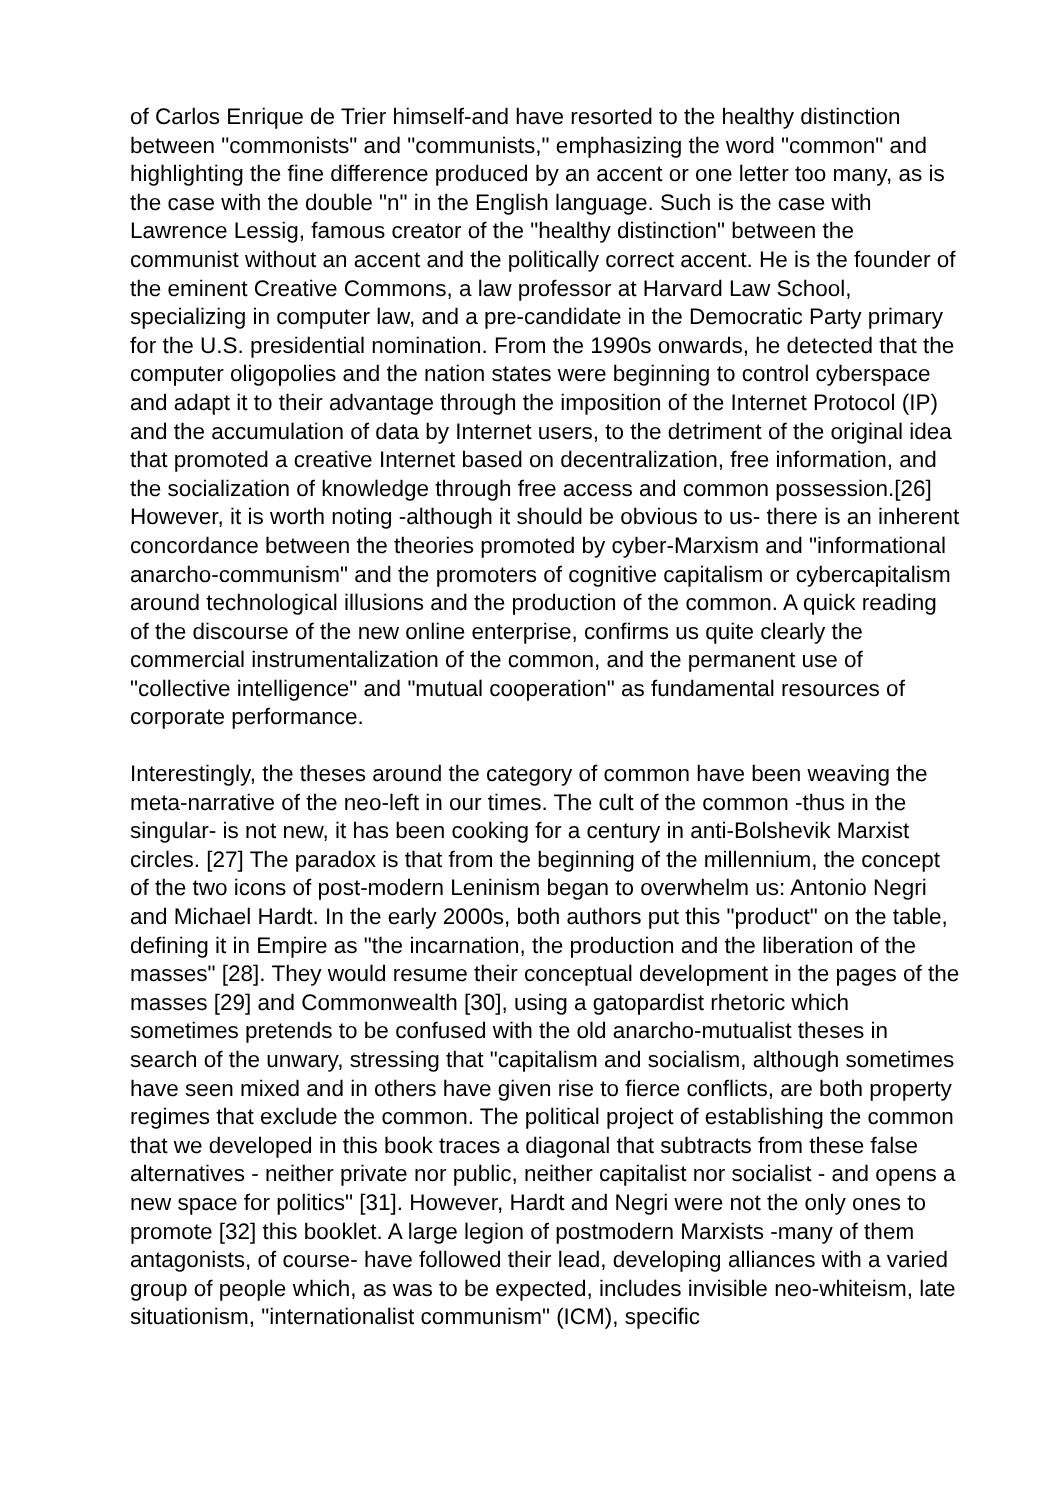of Carlos Enrique de Trier himself-and have resorted to the healthy distinction between "commonists" and "communists," emphasizing the word "common" and highlighting the fine difference produced by an accent or one letter too many, as is the case with the double "n" in the English language. Such is the case with Lawrence Lessig, famous creator of the "healthy distinction" between the communist without an accent and the politically correct accent. He is the founder of the eminent Creative Commons, a law professor at Harvard Law School, specializing in computer law, and a pre-candidate in the Democratic Party primary for the U.S. presidential nomination. From the 1990s onwards, he detected that the computer oligopolies and the nation states were beginning to control cyberspace and adapt it to their advantage through the imposition of the Internet Protocol (IP) and the accumulation of data by Internet users, to the detriment of the original idea that promoted a creative Internet based on decentralization, free information, and the socialization of knowledge through free access and common possession.[26] However, it is worth noting -although it should be obvious to us- there is an inherent concordance between the theories promoted by cyber-Marxism and "informational anarcho-communism" and the promoters of cognitive capitalism or cybercapitalism around technological illusions and the production of the common. A quick reading of the discourse of the new online enterprise, confirms us quite clearly the commercial instrumentalization of the common, and the permanent use of "collective intelligence" and "mutual cooperation" as fundamental resources of corporate performance.
Interestingly, the theses around the category of common have been weaving the meta-narrative of the neo-left in our times. The cult of the common -thus in the singular- is not new, it has been cooking for a century in anti-Bolshevik Marxist circles. [27] The paradox is that from the beginning of the millennium, the concept of the two icons of post-modern Leninism began to overwhelm us: Antonio Negri and Michael Hardt. In the early 2000s, both authors put this "product" on the table, defining it in Empire as "the incarnation, the production and the liberation of the masses" [28]. They would resume their conceptual development in the pages of the masses [29] and Commonwealth [30], using a gatopardist rhetoric which sometimes pretends to be confused with the old anarcho-mutualist theses in search of the unwary, stressing that "capitalism and socialism, although sometimes have seen mixed and in others have given rise to fierce conflicts, are both property regimes that exclude the common. The political project of establishing the common that we developed in this book traces a diagonal that subtracts from these false alternatives - neither private nor public, neither capitalist nor socialist - and opens a new space for politics" [31]. However, Hardt and Negri were not the only ones to promote [32] this booklet. A large legion of postmodern Marxists -many of them antagonists, of course- have followed their lead, developing alliances with a varied group of people which, as was to be expected, includes invisible neo-whiteism, late situationism, "internationalist communism" (ICM), specific